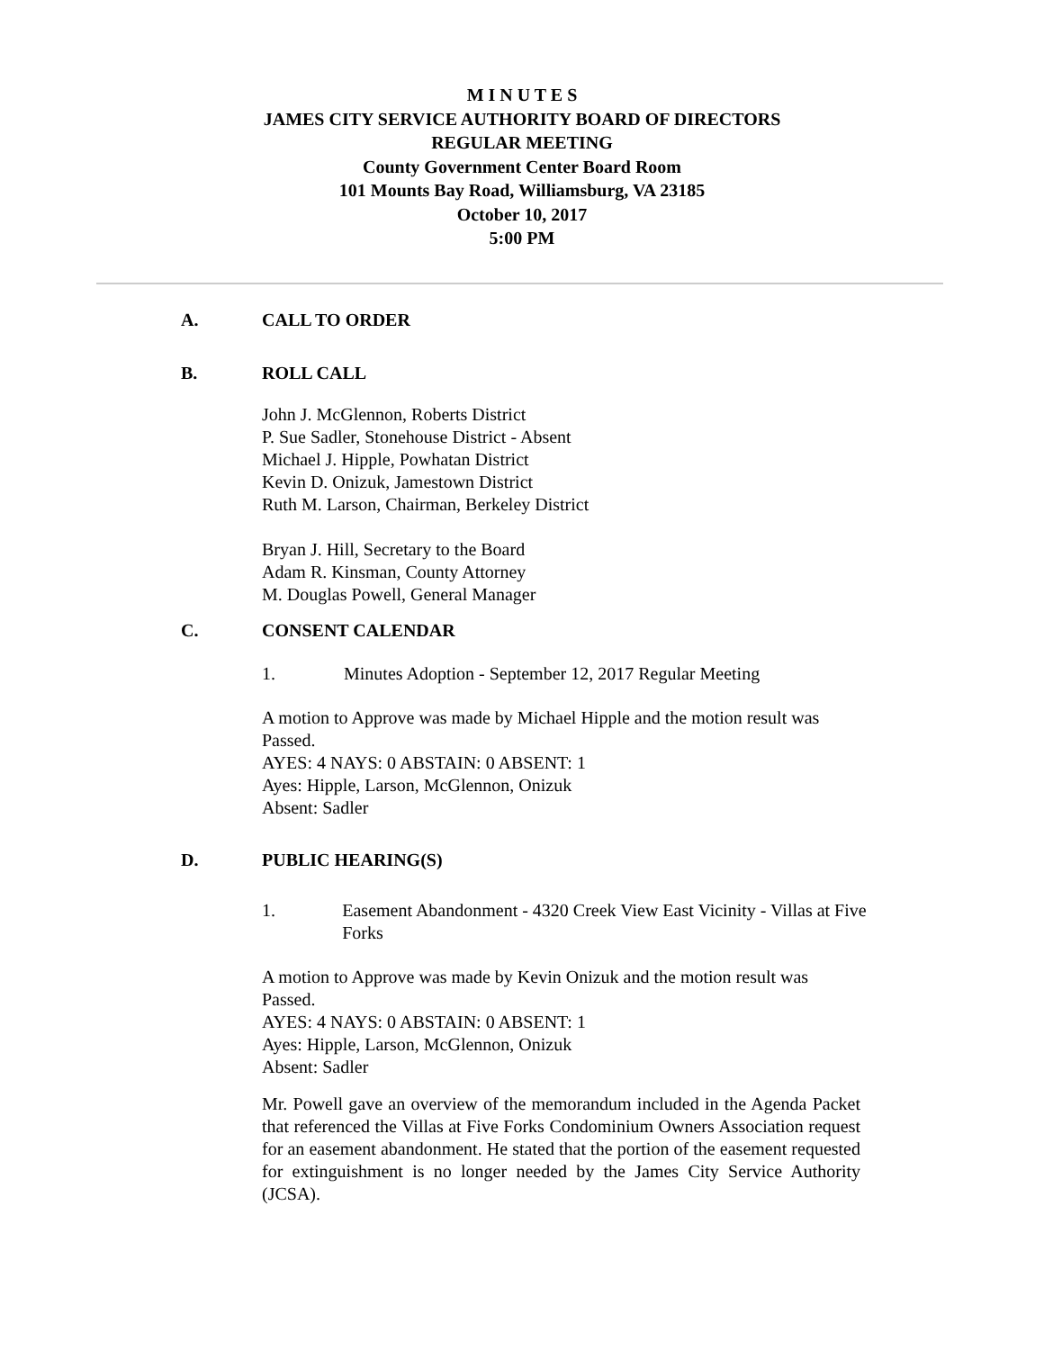M I N U T E S
JAMES CITY SERVICE AUTHORITY BOARD OF DIRECTORS
REGULAR MEETING
County Government Center Board Room
101 Mounts Bay Road, Williamsburg, VA 23185
October 10, 2017
5:00 PM
A. CALL TO ORDER
B. ROLL CALL
John J. McGlennon, Roberts District
P. Sue Sadler, Stonehouse District - Absent
Michael J. Hipple, Powhatan District
Kevin D. Onizuk, Jamestown District
Ruth M. Larson, Chairman, Berkeley District
Bryan J. Hill, Secretary to the Board
Adam R. Kinsman, County Attorney
M. Douglas Powell, General Manager
C. CONSENT CALENDAR
1. Minutes Adoption - September 12, 2017 Regular Meeting
A motion to Approve was made by Michael Hipple and the motion result was Passed.
AYES: 4 NAYS: 0 ABSTAIN: 0 ABSENT: 1
Ayes: Hipple, Larson, McGlennon, Onizuk
Absent: Sadler
D. PUBLIC HEARING(S)
1. Easement Abandonment - 4320 Creek View East Vicinity - Villas at Five Forks
A motion to Approve was made by Kevin Onizuk and the motion result was Passed.
AYES: 4 NAYS: 0 ABSTAIN: 0 ABSENT: 1
Ayes: Hipple, Larson, McGlennon, Onizuk
Absent: Sadler
Mr. Powell gave an overview of the memorandum included in the Agenda Packet that referenced the Villas at Five Forks Condominium Owners Association request for an easement abandonment. He stated that the portion of the easement requested for extinguishment is no longer needed by the James City Service Authority (JCSA).